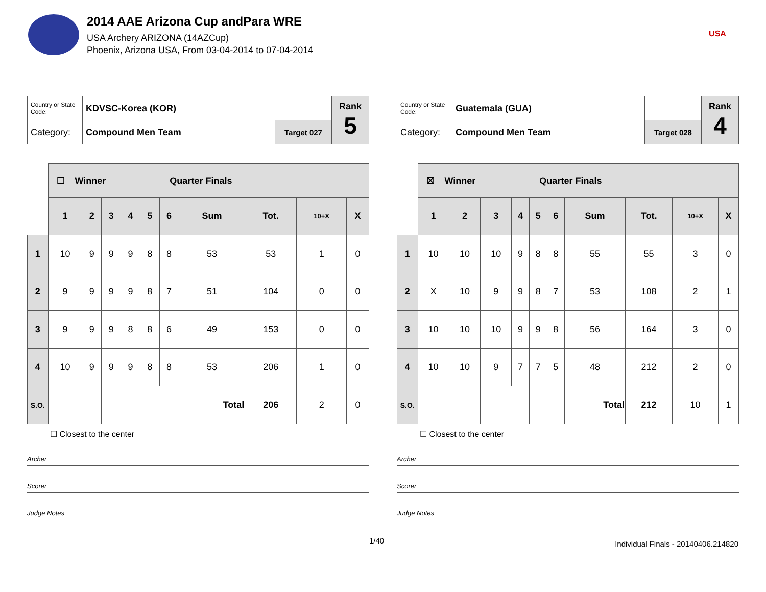2014 AAE Arizona Cup andPara WRE
USA Archery ARIZONA (14AZCup)
Phoenix, Arizona USA, From 03-04-2014 to 07-04-2014
USA
| Country or State Code: | KDVSC-Korea (KOR) | | Rank 5 |
| Category: | Compound Men Team | Target 027 | |
| | ☐ Winner Quarter Finals | | | | | | | | | |
| | 1 | 2 | 3 | 4 | 5 | 6 | Sum | Tot. | 10+X | X |
| 1 | 10 | 9 | 9 | 9 | 8 | 8 | 53 | 53 | 1 | 0 |
| 2 | 9 | 9 | 9 | 9 | 8 | 7 | 51 | 104 | 0 | 0 |
| 3 | 9 | 9 | 9 | 8 | 8 | 6 | 49 | 153 | 0 | 0 |
| 4 | 10 | 9 | 9 | 9 | 8 | 8 | 53 | 206 | 1 | 0 |
| S.O. | | | | | | | Total | 206 | 2 | 0 |
☐ Closest to the center
Archer
Scorer
Judge Notes
| Country or State Code: | Guatemala (GUA) | | Rank 4 |
| Category: | Compound Men Team | Target 028 | |
| | ☒ Winner Quarter Finals | | | | | | | | | |
| | 1 | 2 | 3 | 4 | 5 | 6 | Sum | Tot. | 10+X | X |
| 1 | 10 | 10 | 10 | 9 | 8 | 8 | 55 | 55 | 3 | 0 |
| 2 | X | 10 | 9 | 9 | 8 | 7 | 53 | 108 | 2 | 1 |
| 3 | 10 | 10 | 10 | 9 | 9 | 8 | 56 | 164 | 3 | 0 |
| 4 | 10 | 10 | 9 | 7 | 7 | 5 | 48 | 212 | 2 | 0 |
| S.O. | | | | | | | Total | 212 | 10 | 1 |
☐ Closest to the center
Archer
Scorer
Judge Notes
1/40 Individual Finals - 20140406.214820